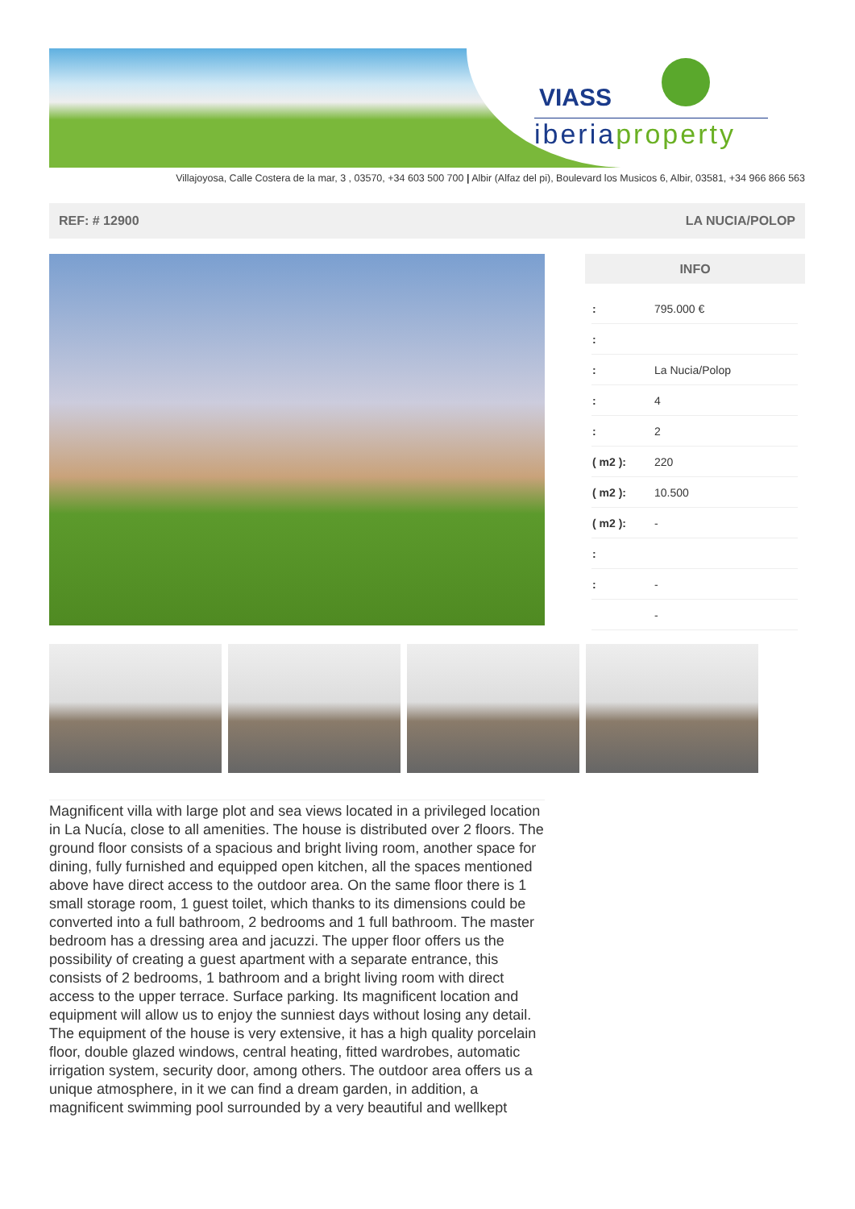VIASS
iberiaproperty
Villajoyosa, Calle Costera de la mar, 3 , 03570, +34 603 500 700 | Albir (Alfaz del pi), Boulevard los Musicos 6, Albir, 03581, +34 966 866 563
REF: # 12900 LA NUCIA/POLOP
INFO
| : | 795.000 € |
| : | |
| : | La Nucia/Polop |
| : | 4 |
| : | 2 |
| ( m2 ): | 220 |
| ( m2 ): | 10.500 |
| ( m2 ): | - |
| : | |
| : | - |
| | - |
Magnificent villa with large plot and sea views located in a privileged location in La Nucía, close to all amenities. The house is distributed over 2 floors. The ground floor consists of a spacious and bright living room, another space for dining, fully furnished and equipped open kitchen, all the spaces mentioned above have direct access to the outdoor area. On the same floor there is 1 small storage room, 1 guest toilet, which thanks to its dimensions could be converted into a full bathroom, 2 bedrooms and 1 full bathroom. The master bedroom has a dressing area and jacuzzi. The upper floor offers us the possibility of creating a guest apartment with a separate entrance, this consists of 2 bedrooms, 1 bathroom and a bright living room with direct access to the upper terrace. Surface parking. Its magnificent location and equipment will allow us to enjoy the sunniest days without losing any detail. The equipment of the house is very extensive, it has a high quality porcelain floor, double glazed windows, central heating, fitted wardrobes, automatic irrigation system, security door, among others. The outdoor area offers us a unique atmosphere, in it we can find a dream garden, in addition, a magnificent swimming pool surrounded by a very beautiful and wellkept